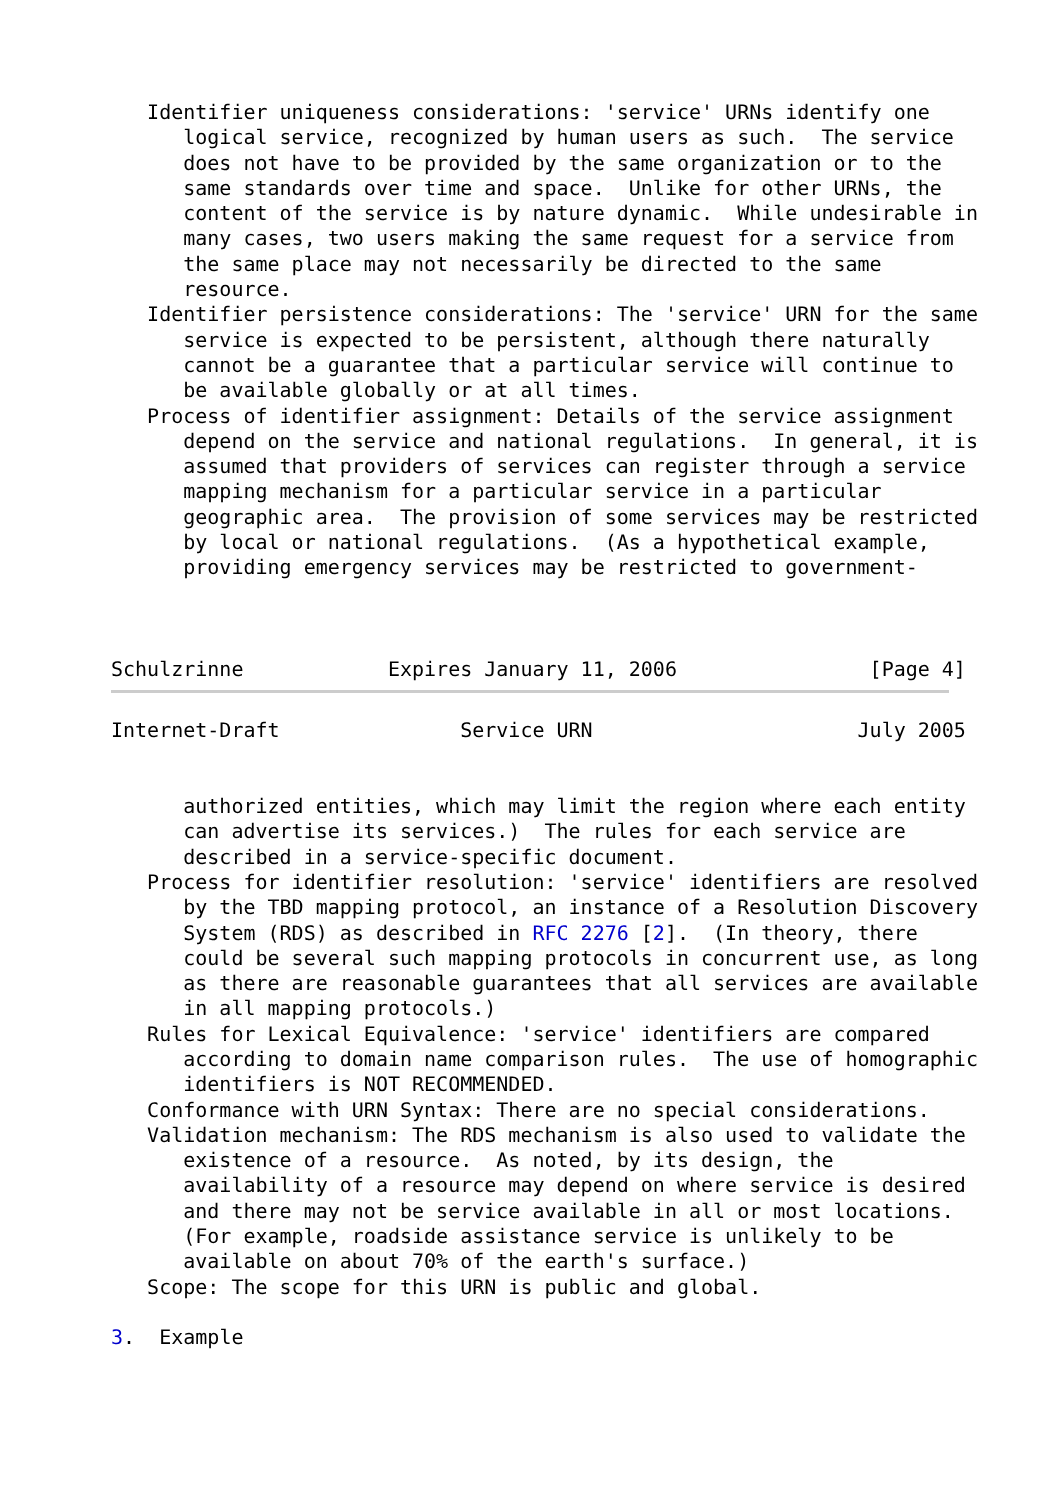Identifier uniqueness considerations: 'service' URNs identify one
      logical service, recognized by human users as such.  The service
      does not have to be provided by the same organization or to the
      same standards over time and space.  Unlike for other URNs, the
      content of the service is by nature dynamic.  While undesirable in
      many cases, two users making the same request for a service from
      the same place may not necessarily be directed to the same
      resource.
   Identifier persistence considerations: The 'service' URN for the same
      service is expected to be persistent, although there naturally
      cannot be a guarantee that a particular service will continue to
      be available globally or at all times.
   Process of identifier assignment: Details of the service assignment
      depend on the service and national regulations.  In general, it is
      assumed that providers of services can register through a service
      mapping mechanism for a particular service in a particular
      geographic area.  The provision of some services may be restricted
      by local or national regulations.  (As a hypothetical example,
      providing emergency services may be restricted to government-



Schulzrinne            Expires January 11, 2006                [Page 4]
Internet-Draft               Service URN                      July 2005


      authorized entities, which may limit the region where each entity
      can advertise its services.)  The rules for each service are
      described in a service-specific document.
   Process for identifier resolution: 'service' identifiers are resolved
      by the TBD mapping protocol, an instance of a Resolution Discovery
      System (RDS) as described in RFC 2276 [2].  (In theory, there
      could be several such mapping protocols in concurrent use, as long
      as there are reasonable guarantees that all services are available
      in all mapping protocols.)
   Rules for Lexical Equivalence: 'service' identifiers are compared
      according to domain name comparison rules.  The use of homographic
      identifiers is NOT RECOMMENDED.
   Conformance with URN Syntax: There are no special considerations.
   Validation mechanism: The RDS mechanism is also used to validate the
      existence of a resource.  As noted, by its design, the
      availability of a resource may depend on where service is desired
      and there may not be service available in all or most locations.
      (For example, roadside assistance service is unlikely to be
      available on about 70% of the earth's surface.)
   Scope: The scope for this URN is public and global.

3.  Example